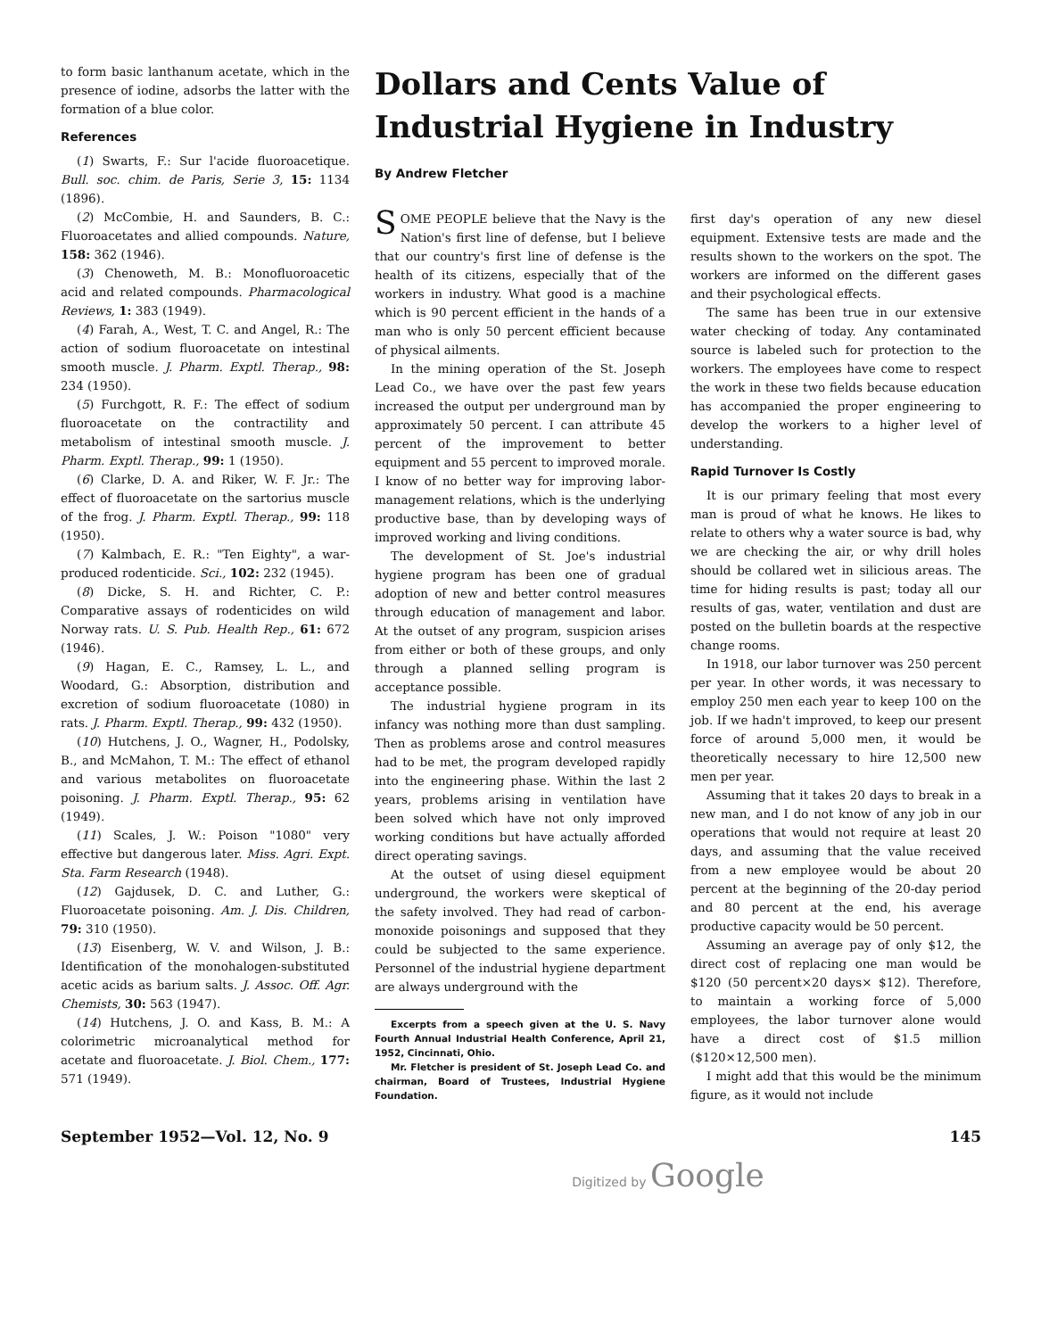to form basic lanthanum acetate, which in the presence of iodine, adsorbs the latter with the formation of a blue color.
References
(1) Swarts, F.: Sur l'acide fluoroacetique. Bull. soc. chim. de Paris, Serie 3, 15: 1134 (1896).
(2) McCombie, H. and Saunders, B. C.: Fluoroacetates and allied compounds. Nature, 158: 362 (1946).
(3) Chenoweth, M. B.: Monofluoroacetic acid and related compounds. Pharmacological Reviews, 1: 383 (1949).
(4) Farah, A., West, T. C. and Angel, R.: The action of sodium fluoroacetate on intestinal smooth muscle. J. Pharm. Exptl. Therap., 98: 234 (1950).
(5) Furchgott, R. F.: The effect of sodium fluoroacetate on the contractility and metabolism of intestinal smooth muscle. J. Pharm. Exptl. Therap., 99: 1 (1950).
(6) Clarke, D. A. and Riker, W. F. Jr.: The effect of fluoroacetate on the sartorius muscle of the frog. J. Pharm. Exptl. Therap., 99: 118 (1950).
(7) Kalmbach, E. R.: "Ten Eighty", a war-produced rodenticide. Sci., 102: 232 (1945).
(8) Dicke, S. H. and Richter, C. P.: Comparative assays of rodenticides on wild Norway rats. U. S. Pub. Health Rep., 61: 672 (1946).
(9) Hagan, E. C., Ramsey, L. L., and Woodard, G.: Absorption, distribution and excretion of sodium fluoroacetate (1080) in rats. J. Pharm. Exptl. Therap., 99: 432 (1950).
(10) Hutchens, J. O., Wagner, H., Podolsky, B., and McMahon, T. M.: The effect of ethanol and various metabolites on fluoroacetate poisoning. J. Pharm. Exptl. Therap., 95: 62 (1949).
(11) Scales, J. W.: Poison "1080" very effective but dangerous later. Miss. Agri. Expt. Sta. Farm Research (1948).
(12) Gajdusek, D. C. and Luther, G.: Fluoroacetate poisoning. Am. J. Dis. Children, 79: 310 (1950).
(13) Eisenberg, W. V. and Wilson, J. B.: Identification of the monohalogen-substituted acetic acids as barium salts. J. Assoc. Off. Agr. Chemists, 30: 563 (1947).
(14) Hutchens, J. O. and Kass, B. M.: A colorimetric microanalytical method for acetate and fluoroacetate. J. Biol. Chem., 177: 571 (1949).
Dollars and Cents Value of Industrial Hygiene in Industry
By Andrew Fletcher
SOME PEOPLE believe that the Navy is the Nation's first line of defense, but I believe that our country's first line of defense is the health of its citizens, especially that of the workers in industry. What good is a machine which is 90 percent efficient in the hands of a man who is only 50 percent efficient because of physical ailments.
In the mining operation of the St. Joseph Lead Co., we have over the past few years increased the output per underground man by approximately 50 percent. I can attribute 45 percent of the improvement to better equipment and 55 percent to improved morale. I know of no better way for improving labor-management relations, which is the underlying productive base, than by developing ways of improved working and living conditions.
The development of St. Joe's industrial hygiene program has been one of gradual adoption of new and better control measures through education of management and labor. At the outset of any program, suspicion arises from either or both of these groups, and only through a planned selling program is acceptance possible.
The industrial hygiene program in its infancy was nothing more than dust sampling. Then as problems arose and control measures had to be met, the program developed rapidly into the engineering phase. Within the last 2 years, problems arising in ventilation have been solved which have not only improved working conditions but have actually afforded direct operating savings.
At the outset of using diesel equipment underground, the workers were skeptical of the safety involved. They had read of carbon-monoxide poisonings and supposed that they could be subjected to the same experience. Personnel of the industrial hygiene department are always underground with the
Excerpts from a speech given at the U. S. Navy Fourth Annual Industrial Health Conference, April 21, 1952, Cincinnati, Ohio.
Mr. Fletcher is president of St. Joseph Lead Co. and chairman, Board of Trustees, Industrial Hygiene Foundation.
first day's operation of any new diesel equipment. Extensive tests are made and the results shown to the workers on the spot. The workers are informed on the different gases and their psychological effects.
The same has been true in our extensive water checking of today. Any contaminated source is labeled such for protection to the workers. The employees have come to respect the work in these two fields because education has accompanied the proper engineering to develop the workers to a higher level of understanding.
Rapid Turnover Is Costly
It is our primary feeling that most every man is proud of what he knows. He likes to relate to others why a water source is bad, why we are checking the air, or why drill holes should be collared wet in silicious areas. The time for hiding results is past; today all our results of gas, water, ventilation and dust are posted on the bulletin boards at the respective change rooms.
In 1918, our labor turnover was 250 percent per year. In other words, it was necessary to employ 250 men each year to keep 100 on the job. If we hadn't improved, to keep our present force of around 5,000 men, it would be theoretically necessary to hire 12,500 new men per year.
Assuming that it takes 20 days to break in a new man, and I do not know of any job in our operations that would not require at least 20 days, and assuming that the value received from a new employee would be about 20 percent at the beginning of the 20-day period and 80 percent at the end, his average productive capacity would be 50 percent.
Assuming an average pay of only $12, the direct cost of replacing one man would be $120 (50 percent×20 days× $12). Therefore, to maintain a working force of 5,000 employees, the labor turnover alone would have a direct cost of $1.5 million ($120×12,500 men).
I might add that this would be the minimum figure, as it would not include
September 1952—Vol. 12, No. 9 145
Digitized by Google